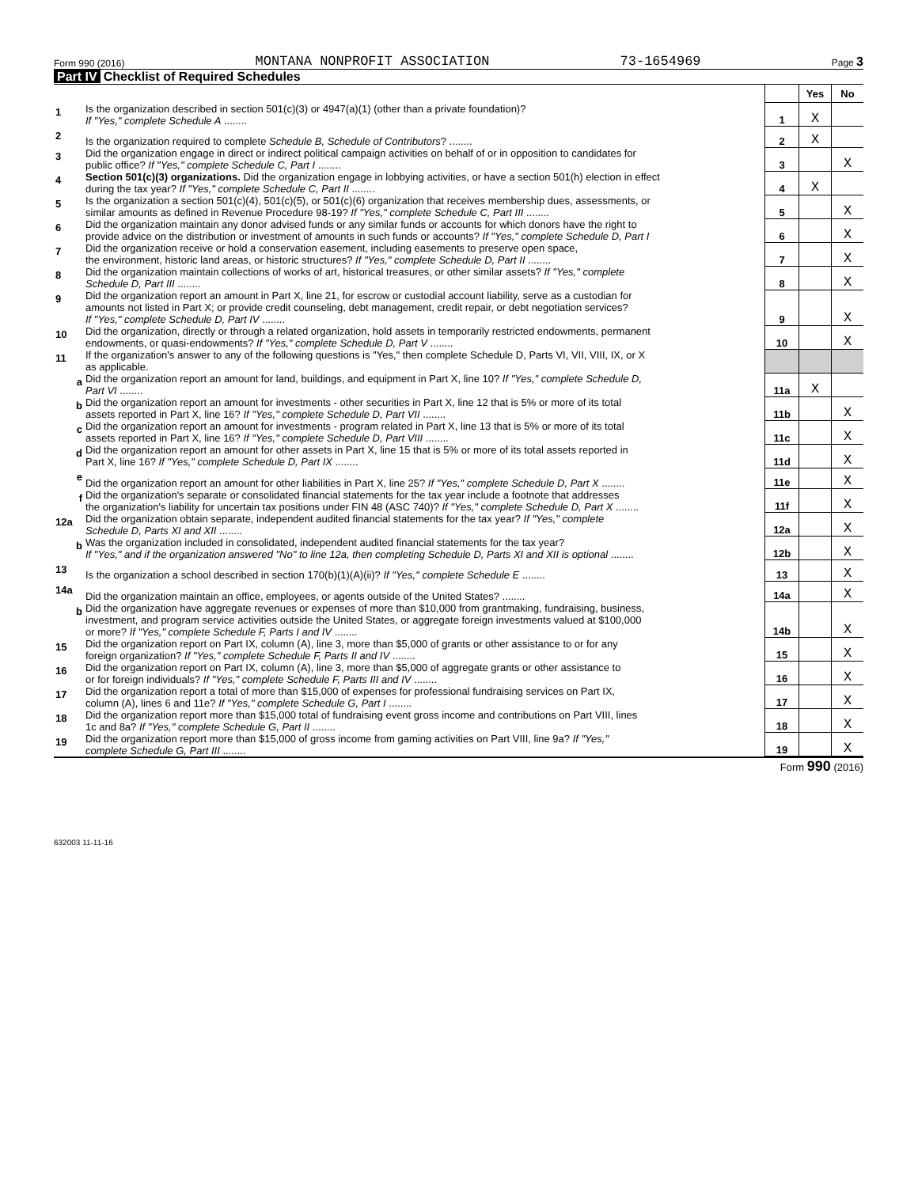Form 990 (2016) MONTANA NONPROFIT ASSOCIATION 73-1654969 Page 3
Part IV Checklist of Required Schedules
| | | | Yes | No |
| 1 | Is the organization described in section 501(c)(3) or 4947(a)(1) (other than a private foundation)? If "Yes," complete Schedule A ........ | 1 | X | |
| 2 | Is the organization required to complete Schedule B, Schedule of Contributors ? ........ | 2 | X | |
| 3 | Did the organization engage in direct or indirect political campaign activities on behalf of or in opposition to candidates for public office? If "Yes," complete Schedule C, Part I ........ | 3 | | X |
| 4 | Section 501(c)(3) organizations. Did the organization engage in lobbying activities, or have a section 501(h) election in effect during the tax year? If "Yes," complete Schedule C, Part II ........ | 4 | X | |
| 5 | Is the organization a section 501(c)(4), 501(c)(5), or 501(c)(6) organization that receives membership dues, assessments, or similar amounts as defined in Revenue Procedure 98-19? If "Yes," complete Schedule C, Part III ........ | 5 | | X |
| 6 | Did the organization maintain any donor advised funds or any similar funds or accounts for which donors have the right to provide advice on the distribution or investment of amounts in such funds or accounts? If "Yes," complete Schedule D, Part I | 6 | | X |
| 7 | Did the organization receive or hold a conservation easement, including easements to preserve open space, the environment, historic land areas, or historic structures? If "Yes," complete Schedule D, Part II ........ | 7 | | X |
| 8 | Did the organization maintain collections of works of art, historical treasures, or other similar assets? If "Yes," complete Schedule D, Part III ........ | 8 | | X |
| 9 | Did the organization report an amount in Part X, line 21, for escrow or custodial account liability, serve as a custodian for amounts not listed in Part X; or provide credit counseling, debt management, credit repair, or debt negotiation services? If "Yes," complete Schedule D, Part IV ........ | 9 | | X |
| 10 | Did the organization, directly or through a related organization, hold assets in temporarily restricted endowments, permanent endowments, or quasi-endowments? If "Yes," complete Schedule D, Part V ........ | 10 | | X |
| 11 | If the organization's answer to any of the following questions is "Yes," then complete Schedule D, Parts VI, VII, VIII, IX, or X as applicable. | | | |
| a | Did the organization report an amount for land, buildings, and equipment in Part X, line 10? If "Yes," complete Schedule D, Part VI ........ | 11a | X | |
| b | Did the organization report an amount for investments - other securities in Part X, line 12 that is 5% or more of its total assets reported in Part X, line 16? If "Yes," complete Schedule D, Part VII ........ | 11b | | X |
| c | Did the organization report an amount for investments - program related in Part X, line 13 that is 5% or more of its total assets reported in Part X, line 16? If "Yes," complete Schedule D, Part VIII ........ | 11c | | X |
| d | Did the organization report an amount for other assets in Part X, line 15 that is 5% or more of its total assets reported in Part X, line 16? If "Yes," complete Schedule D, Part IX ........ | 11d | | X |
| e | Did the organization report an amount for other liabilities in Part X, line 25? If "Yes," complete Schedule D, Part X ........ | 11e | | X |
| f | Did the organization's separate or consolidated financial statements for the tax year include a footnote that addresses the organization's liability for uncertain tax positions under FIN 48 (ASC 740)? If "Yes," complete Schedule D, Part X ........ | 11f | | X |
| 12a | Did the organization obtain separate, independent audited financial statements for the tax year? If "Yes," complete Schedule D, Parts XI and XII ........ | 12a | | X |
| b | Was the organization included in consolidated, independent audited financial statements for the tax year? If "Yes," and if the organization answered "No" to line 12a, then completing Schedule D, Parts XI and XII is optional ........ | 12b | | X |
| 13 | Is the organization a school described in section 170(b)(1)(A)(ii)? If "Yes," complete Schedule E ........ | 13 | | X |
| 14a | Did the organization maintain an office, employees, or agents outside of the United States? ........ | 14a | | X |
| b | Did the organization have aggregate revenues or expenses of more than $10,000 from grantmaking, fundraising, business, investment, and program service activities outside the United States, or aggregate foreign investments valued at $100,000 or more? If "Yes," complete Schedule F, Parts I and IV ........ | 14b | | X |
| 15 | Did the organization report on Part IX, column (A), line 3, more than $5,000 of grants or other assistance to or for any foreign organization? If "Yes," complete Schedule F, Parts II and IV ........ | 15 | | X |
| 16 | Did the organization report on Part IX, column (A), line 3, more than $5,000 of aggregate grants or other assistance to or for foreign individuals? If "Yes," complete Schedule F, Parts III and IV ........ | 16 | | X |
| 17 | Did the organization report a total of more than $15,000 of expenses for professional fundraising services on Part IX, column (A), lines 6 and 11e? If "Yes," complete Schedule G, Part I ........ | 17 | | X |
| 18 | Did the organization report more than $15,000 total of fundraising event gross income and contributions on Part VIII, lines 1c and 8a? If "Yes," complete Schedule G, Part II ........ | 18 | | X |
| 19 | Did the organization report more than $15,000 of gross income from gaming activities on Part VIII, line 9a? If "Yes," complete Schedule G, Part III ........ | 19 | | X |
Form 990 (2016)
632003 11-11-16